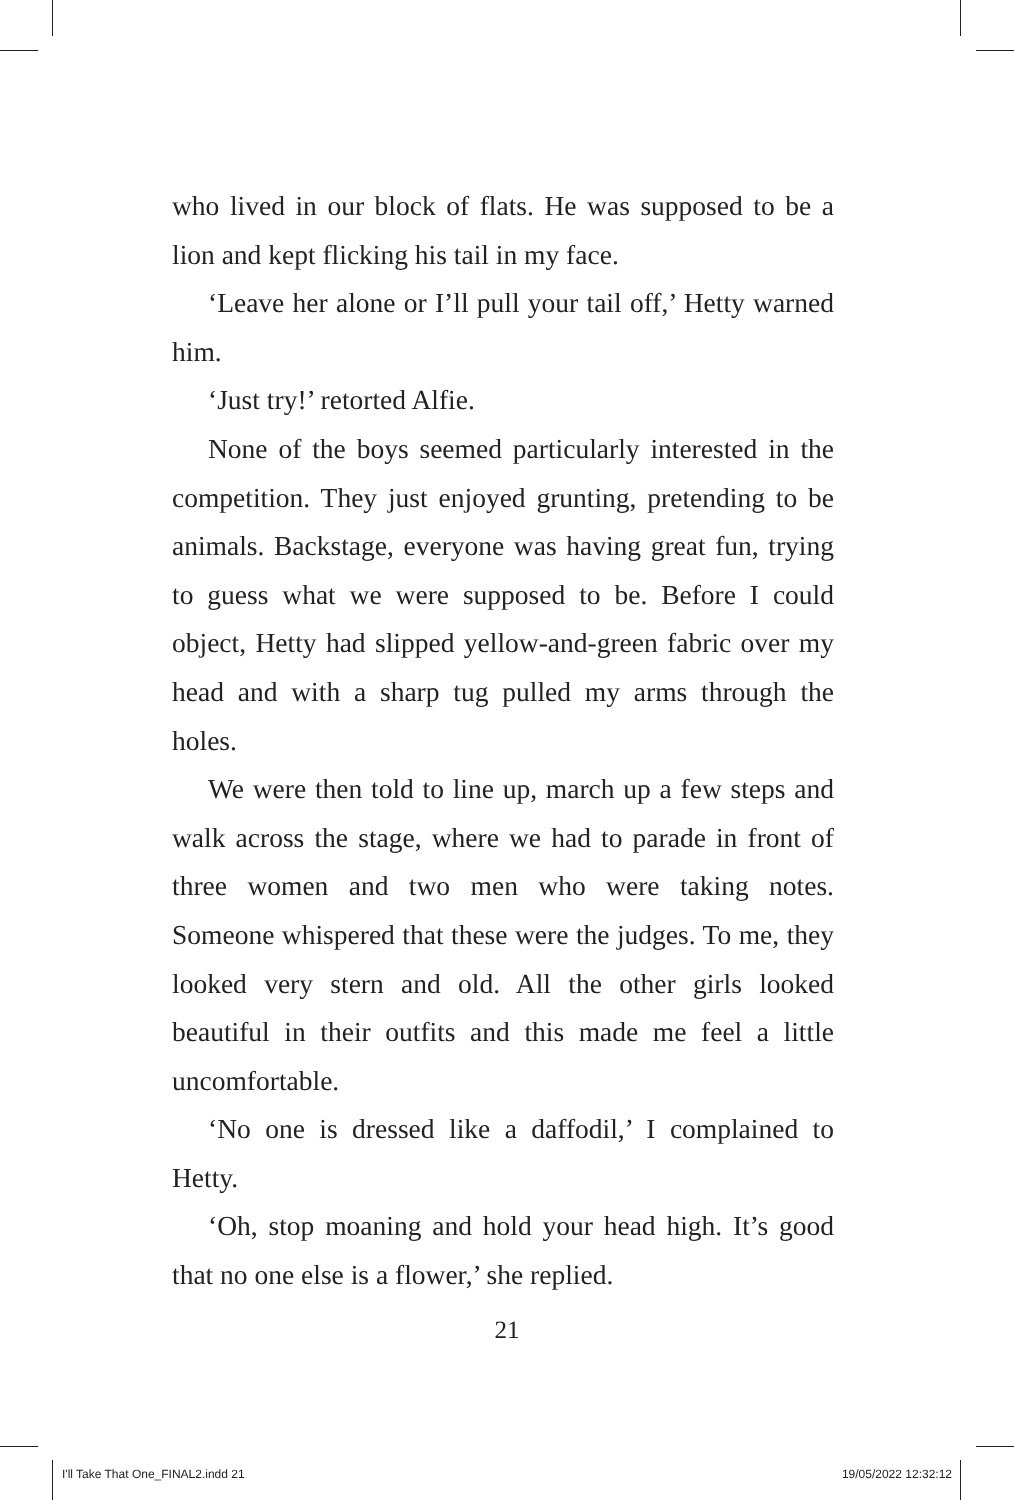who lived in our block of flats. He was supposed to be a lion and kept flicking his tail in my face.
‘Leave her alone or I’ll pull your tail off,’ Hetty warned him.
‘Just try!’ retorted Alfie.
None of the boys seemed particularly interested in the competition. They just enjoyed grunting, pretending to be animals. Backstage, everyone was having great fun, trying to guess what we were supposed to be. Before I could object, Hetty had slipped yellow-and-green fabric over my head and with a sharp tug pulled my arms through the holes.
We were then told to line up, march up a few steps and walk across the stage, where we had to parade in front of three women and two men who were taking notes. Someone whispered that these were the judges. To me, they looked very stern and old. All the other girls looked beautiful in their outfits and this made me feel a little uncomfortable.
‘No one is dressed like a daffodil,’ I complained to Hetty.
‘Oh, stop moaning and hold your head high. It’s good that no one else is a flower,’ she replied.
21
I'll Take That One_FINAL2.indd 21 19/05/2022 12:32:12